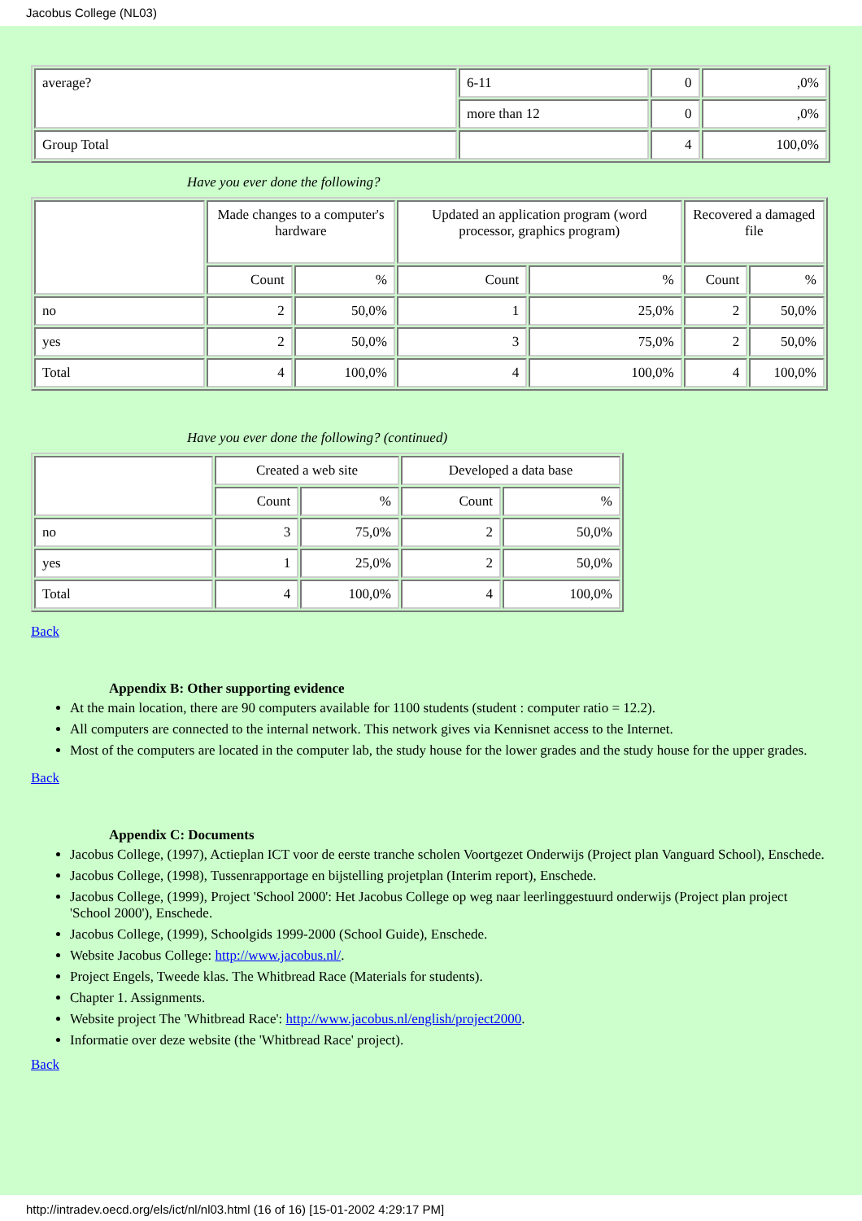Jacobus College (NL03)
| average? | 6-11 | 0 | ,0% |
| | more than 12 | 0 | ,0% |
| Group Total | | 4 | 100,0% |
Have you ever done the following?
| | Made changes to a computer's hardware | | Updated an application program (word processor, graphics program) | | Recovered a damaged file | |
| --- | --- | --- | --- | --- | --- | --- |
| | Count | % | Count | % | Count | % |
| no | 2 | 50,0% | 1 | 25,0% | 2 | 50,0% |
| yes | 2 | 50,0% | 3 | 75,0% | 2 | 50,0% |
| Total | 4 | 100,0% | 4 | 100,0% | 4 | 100,0% |
Have you ever done the following? (continued)
| | Created a web site | | Developed a data base | |
| --- | --- | --- | --- | --- |
| | Count | % | Count | % |
| no | 3 | 75,0% | 2 | 50,0% |
| yes | 1 | 25,0% | 2 | 50,0% |
| Total | 4 | 100,0% | 4 | 100,0% |
Back
Appendix B: Other supporting evidence
At the main location, there are 90 computers available for 1100 students (student : computer ratio = 12.2).
All computers are connected to the internal network. This network gives via Kennisnet access to the Internet.
Most of the computers are located in the computer lab, the study house for the lower grades and the study house for the upper grades.
Back
Appendix C: Documents
Jacobus College, (1997), Actieplan ICT voor de eerste tranche scholen Voortgezet Onderwijs (Project plan Vanguard School), Enschede.
Jacobus College, (1998), Tussenrapportage en bijstelling projetplan (Interim report), Enschede.
Jacobus College, (1999), Project 'School 2000': Het Jacobus College op weg naar leerlinggestuurd onderwijs (Project plan project 'School 2000'), Enschede.
Jacobus College, (1999), Schoolgids 1999-2000 (School Guide), Enschede.
Website Jacobus College: http://www.jacobus.nl/.
Project Engels, Tweede klas. The Whitbread Race (Materials for students).
Chapter 1. Assignments.
Website project The 'Whitbread Race': http://www.jacobus.nl/english/project2000.
Informatie over deze website (the 'Whitbread Race' project).
Back
http://intradev.oecd.org/els/ict/nl/nl03.html (16 of 16) [15-01-2002 4:29:17 PM]